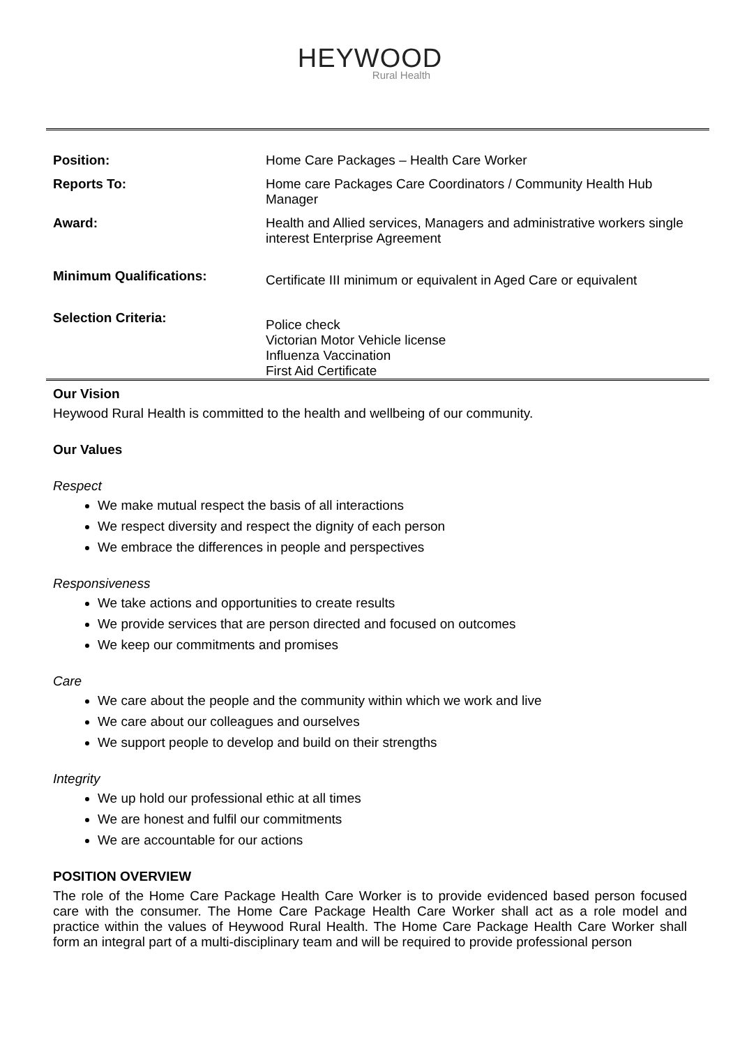HEYWOOD
Rural Health
| Position: | Home Care Packages – Health Care Worker |
| Reports To: | Home care Packages Care Coordinators / Community Health Hub Manager |
| Award: | Health and Allied services, Managers and administrative workers single interest Enterprise Agreement |
| Minimum Qualifications: | Certificate III minimum or equivalent in Aged Care or equivalent |
| Selection Criteria: | Police check Victorian Motor Vehicle license Influenza Vaccination First Aid Certificate |
Our Vision
Heywood Rural Health is committed to the health and wellbeing of our community.
Our Values
Respect
We make mutual respect the basis of all interactions
We respect diversity and respect the dignity of each person
We embrace the differences in people and perspectives
Responsiveness
We take actions and opportunities to create results
We provide services that are person directed and focused on outcomes
We keep our commitments and promises
Care
We care about the people and the community within which we work and live
We care about our colleagues and ourselves
We support people to develop and build on their strengths
Integrity
We up hold our professional ethic at all times
We are honest and fulfil our commitments
We are accountable for our actions
POSITION OVERVIEW
The role of the Home Care Package Health Care Worker is to provide evidenced based person focused care with the consumer. The Home Care Package Health Care Worker shall act as a role model and practice within the values of Heywood Rural Health. The Home Care Package Health Care Worker shall form an integral part of a multi-disciplinary team and will be required to provide professional person